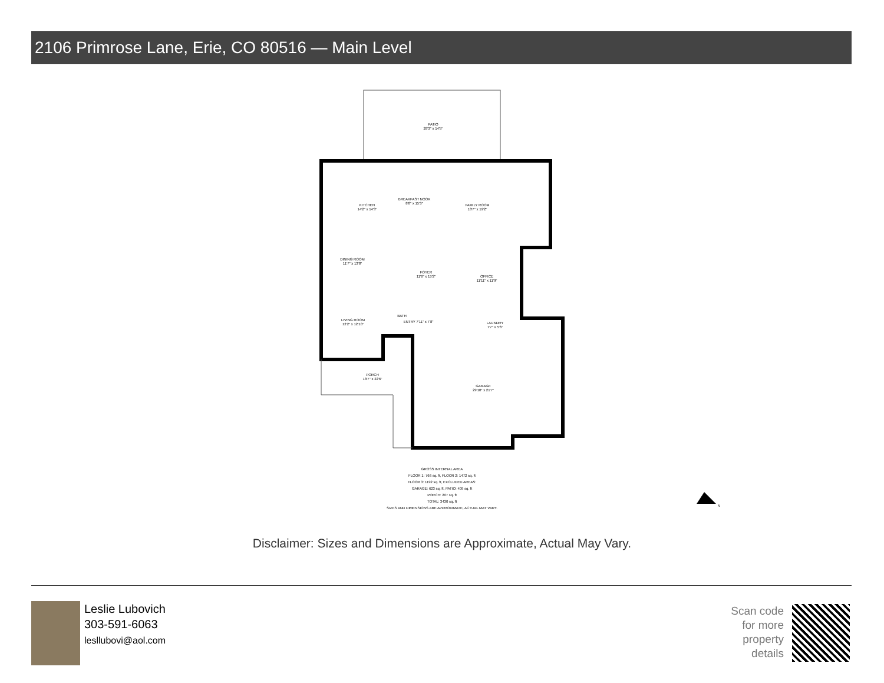2106 Primrose Lane, Erie, CO 80516 — Main Level
PATIO
28'3" x 14'5"
KITCHEN
14'2" x 14'3"
BREAKFAST NOOK
8'8" x 15'3"
FAMILY ROOM
18'7" x 19'2"
DINING ROOM
11'7" x 13'8"
FOYER
11'6" x 15'2"
OFFICE
11'11" x 11'9"
LIVING ROOM
12'2" x 12'10"
ENTRY 7'11" x 7'8"
BATH
LAUNDRY
7'7" x 5'6"
PORCH
18'7" x 22'6"
GARAGE
29'10" x 21'7"
GROSS INTERNAL AREA
FLOOR 1: 766 sq. ft, FLOOR 2: 1472 sq. ft
FLOOR 3: 1192 sq. ft, EXCLUDED AREAS:
GARAGE: 623 sq. ft, PATIO: 409 sq. ft
PORCH: 207 sq. ft
TOTAL: 3430 sq. ft
SIZES AND DIMENSIONS ARE APPROXIMATE, ACTUAL MAY VARY.
N
Disclaimer: Sizes and Dimensions are Approximate, Actual May Vary.
Leslie Lubovich
303-591-6063
lesllubovi@aol.com
Scan code
for more
property
details